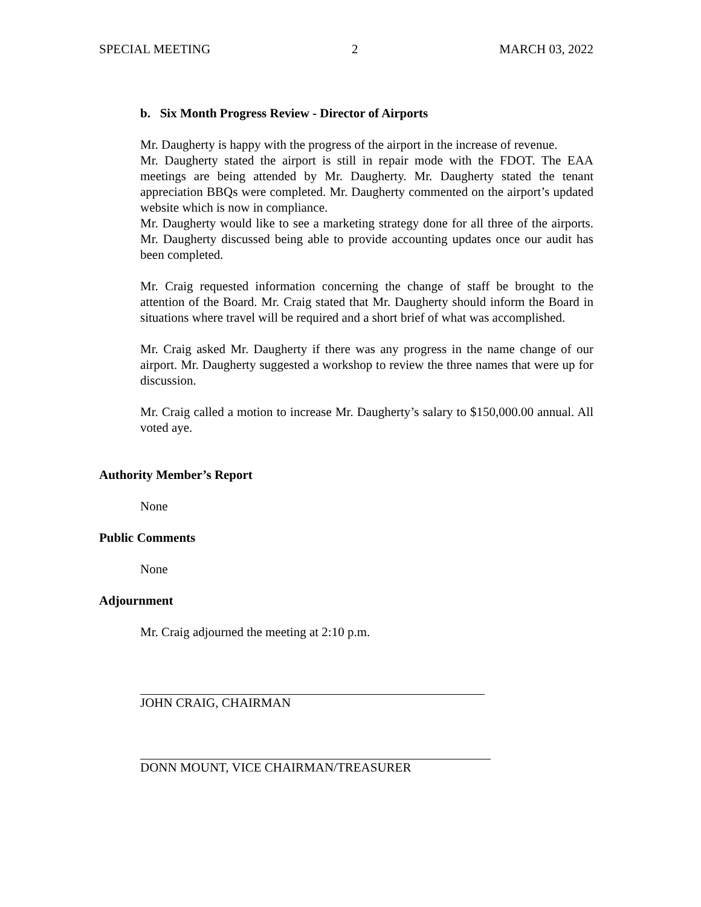SPECIAL MEETING 2 MARCH 03, 2022
b. Six Month Progress Review - Director of Airports
Mr. Daugherty is happy with the progress of the airport in the increase of revenue.
Mr. Daugherty stated the airport is still in repair mode with the FDOT. The EAA meetings are being attended by Mr. Daugherty. Mr. Daugherty stated the tenant appreciation BBQs were completed. Mr. Daugherty commented on the airport’s updated website which is now in compliance.
Mr. Daugherty would like to see a marketing strategy done for all three of the airports. Mr. Daugherty discussed being able to provide accounting updates once our audit has been completed.
Mr. Craig requested information concerning the change of staff be brought to the attention of the Board. Mr. Craig stated that Mr. Daugherty should inform the Board in situations where travel will be required and a short brief of what was accomplished.
Mr. Craig asked Mr. Daugherty if there was any progress in the name change of our airport. Mr. Daugherty suggested a workshop to review the three names that were up for discussion.
Mr. Craig called a motion to increase Mr. Daugherty’s salary to $150,000.00 annual. All voted aye.
Authority Member’s Report
None
Public Comments
None
Adjournment
Mr. Craig adjourned the meeting at 2:10 p.m.
JOHN CRAIG, CHAIRMAN
DONN MOUNT, VICE CHAIRMAN/TREASURER